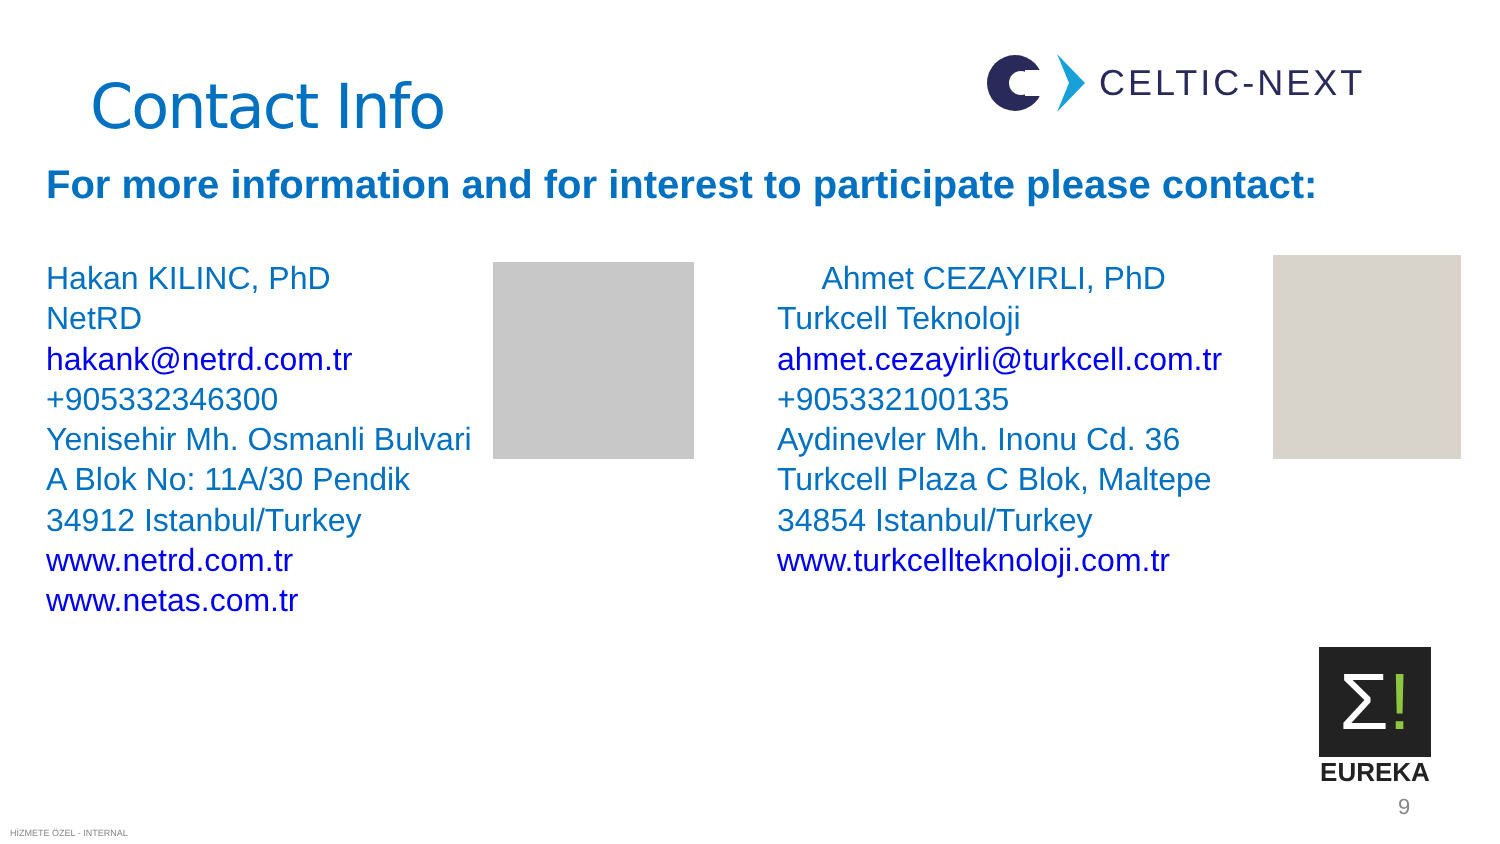Contact Info
CELTIC-NEXT
For more information and for interest to participate please contact:
Hakan KILINC, PhD
NetRD
hakank@netrd.com.tr
+905332346300
Yenisehir Mh. Osmanli Bulvari
A Blok No: 11A/30 Pendik
34912 Istanbul/Turkey
www.netrd.com.tr
www.netas.com.tr
Ahmet CEZAYIRLI, PhD
Turkcell Teknoloji
ahmet.cezayirli@turkcell.com.tr
+905332100135
Aydinevler Mh. Inonu Cd. 36
Turkcell Plaza C Blok, Maltepe
34854 Istanbul/Turkey
www.turkcellteknoloji.com.tr
Σ!
EUREKA
9
HİZMETE ÖZEL - INTERNAL